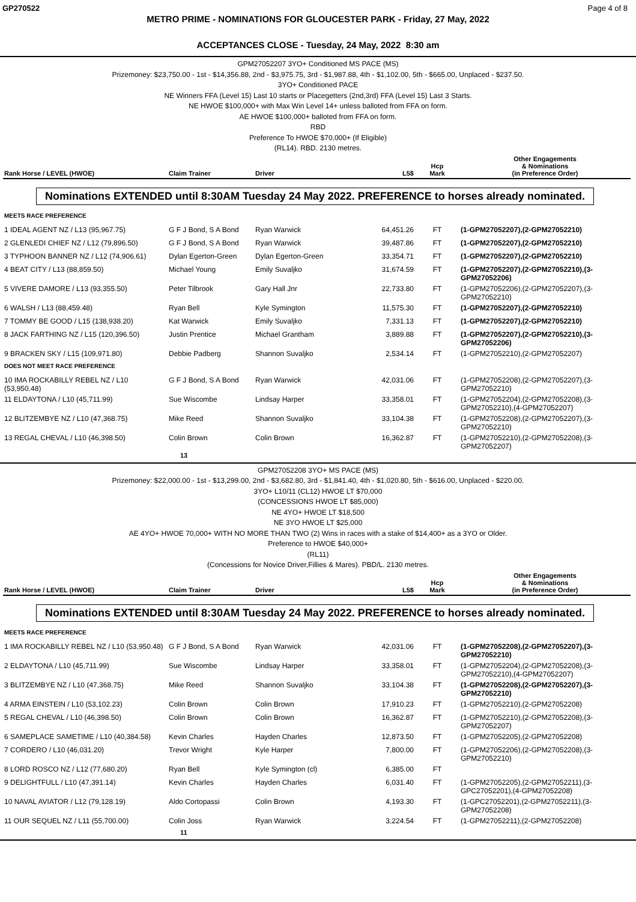GP270522 Page 4 of 8
METRO PRIME - NOMINATIONS FOR GLOUCESTER PARK - Friday, 27 May, 2022
ACCEPTANCES CLOSE - Tuesday, 24 May, 2022 8:30 am
GPM27052207 3YO+ Conditioned MS PACE (MS)
Prizemoney: $23,750.00 - 1st - $14,356.88, 2nd - $3,975.75, 3rd - $1,987.88, 4th - $1,102.00, 5th - $665.00, Unplaced - $237.50.
3YO+ Conditioned PACE
NE Winners FFA (Level 15) Last 10 starts or Placegetters (2nd,3rd) FFA (Level 15) Last 3 Starts.
NE HWOE $100,000+ with Max Win Level 14+ unless balloted from FFA on form.
AE HWOE $100,000+ balloted from FFA on form.
RBD
Preference To HWOE $70,000+ (If Eligible)
(RL14). RBD. 2130 metres.
| Rank Horse / LEVEL (HWOE) | Claim Trainer | Driver | L5$ | Hcp Mark | Other Engagements & Nominations (in Preference Order) |
| --- | --- | --- | --- | --- | --- |
Nominations EXTENDED until 8:30AM Tuesday 24 May 2022. PREFERENCE to horses already nominated.
| MEETS RACE PREFERENCE | | | | | |
| 1 IDEAL AGENT NZ / L13 (95,967.75) | G F J Bond, S A Bond | Ryan Warwick | 64,451.26 | FT | (1-GPM27052207),(2-GPM27052210) |
| 2 GLENLEDI CHIEF NZ / L12 (79,896.50) | G F J Bond, S A Bond | Ryan Warwick | 39,487.86 | FT | (1-GPM27052207),(2-GPM27052210) |
| 3 TYPHOON BANNER NZ / L12 (74,906.61) | Dylan Egerton-Green | Dylan Egerton-Green | 33,354.71 | FT | (1-GPM27052207),(2-GPM27052210) |
| 4 BEAT CITY / L13 (88,859.50) | Michael Young | Emily Suvaljko | 31,674.59 | FT | (1-GPM27052207),(2-GPM27052210),(3-GPM27052206) |
| 5 VIVERE DAMORE / L13 (93,355.50) | Peter Tilbrook | Gary Hall Jnr | 22,733.80 | FT | (1-GPM27052206),(2-GPM27052207),(3-GPM27052210) |
| 6 WALSH / L13 (88,459.48) | Ryan Bell | Kyle Symington | 11,575.30 | FT | (1-GPM27052207),(2-GPM27052210) |
| 7 TOMMY BE GOOD / L15 (138,938.20) | Kat Warwick | Emily Suvaljko | 7,331.13 | FT | (1-GPM27052207),(2-GPM27052210) |
| 8 JACK FARTHING NZ / L15 (120,396.50) | Justin Prentice | Michael Grantham | 3,889.88 | FT | (1-GPM27052207),(2-GPM27052210),(3-GPM27052206) |
| 9 BRACKEN SKY / L15 (109,971.80) | Debbie Padberg | Shannon Suvaljko | 2,534.14 | FT | (1-GPM27052210),(2-GPM27052207) |
| DOES NOT MEET RACE PREFERENCE | | | | | |
| 10 IMA ROCKABILLY REBEL NZ / L10 (53,950.48) | G F J Bond, S A Bond | Ryan Warwick | 42,031.06 | FT | (1-GPM27052208),(2-GPM27052207),(3-GPM27052210) |
| 11 ELDAYTONA / L10 (45,711.99) | Sue Wiscombe | Lindsay Harper | 33,358.01 | FT | (1-GPM27052204),(2-GPM27052208),(3-GPM27052210),(4-GPM27052207) |
| 12 BLITZEMBYE NZ / L10 (47,368.75) | Mike Reed | Shannon Suvaljko | 33,104.38 | FT | (1-GPM27052208),(2-GPM27052207),(3-GPM27052210) |
| 13 REGAL CHEVAL / L10 (46,398.50) | Colin Brown | Colin Brown | 16,362.87 | FT | (1-GPM27052210),(2-GPM27052208),(3-GPM27052207) |
13
GPM27052208 3YO+ MS PACE (MS)
Prizemoney: $22,000.00 - 1st - $13,299.00, 2nd - $3,682.80, 3rd - $1,841.40, 4th - $1,020.80, 5th - $616.00, Unplaced - $220.00.
3YO+ L10/11 (CL12) HWOE LT $70,000
(CONCESSIONS HWOE LT $85,000)
NE 4YO+ HWOE LT $18,500
NE 3YO HWOE LT $25,000
AE 4YO+ HWOE 70,000+ WITH NO MORE THAN TWO (2) Wins in races with a stake of $14,400+ as a 3YO or Older.
Preference to HWOE $40,000+
(RL11)
(Concessions for Novice Driver,Fillies & Mares). PBD/L. 2130 metres.
| Rank Horse / LEVEL (HWOE) | Claim Trainer | Driver | L5$ | Hcp Mark | Other Engagements & Nominations (in Preference Order) |
| --- | --- | --- | --- | --- | --- |
Nominations EXTENDED until 8:30AM Tuesday 24 May 2022. PREFERENCE to horses already nominated.
| MEETS RACE PREFERENCE | | | | | |
| 1 IMA ROCKABILLY REBEL NZ / L10 (53,950.48) | G F J Bond, S A Bond | Ryan Warwick | 42,031.06 | FT | (1-GPM27052208),(2-GPM27052207),(3-GPM27052210) |
| 2 ELDAYTONA / L10 (45,711.99) | Sue Wiscombe | Lindsay Harper | 33,358.01 | FT | (1-GPM27052204),(2-GPM27052208),(3-GPM27052210),(4-GPM27052207) |
| 3 BLITZEMBYE NZ / L10 (47,368.75) | Mike Reed | Shannon Suvaljko | 33,104.38 | FT | (1-GPM27052208),(2-GPM27052207),(3-GPM27052210) |
| 4 ARMA EINSTEIN / L10 (53,102.23) | Colin Brown | Colin Brown | 17,910.23 | FT | (1-GPM27052210),(2-GPM27052208) |
| 5 REGAL CHEVAL / L10 (46,398.50) | Colin Brown | Colin Brown | 16,362.87 | FT | (1-GPM27052210),(2-GPM27052208),(3-GPM27052207) |
| 6 SAMEPLACE SAMETIME / L10 (40,384.58) | Kevin Charles | Hayden Charles | 12,873.50 | FT | (1-GPM27052205),(2-GPM27052208) |
| 7 CORDERO / L10 (46,031.20) | Trevor Wright | Kyle Harper | 7,800.00 | FT | (1-GPM27052206),(2-GPM27052208),(3-GPM27052210) |
| 8 LORD ROSCO NZ / L12 (77,680.20) | Ryan Bell | Kyle Symington (cl) | 6,385.00 | FT | |
| 9 DELIGHTFULL / L10 (47,391.14) | Kevin Charles | Hayden Charles | 6,031.40 | FT | (1-GPM27052205),(2-GPM27052211),(3-GPC27052201),(4-GPM27052208) |
| 10 NAVAL AVIATOR / L12 (79,128.19) | Aldo Cortopassi | Colin Brown | 4,193.30 | FT | (1-GPC27052201),(2-GPM27052211),(3-GPM27052208) |
| 11 OUR SEQUEL NZ / L11 (55,700.00) | Colin Joss | Ryan Warwick | 3,224.54 | FT | (1-GPM27052211),(2-GPM27052208) |
11